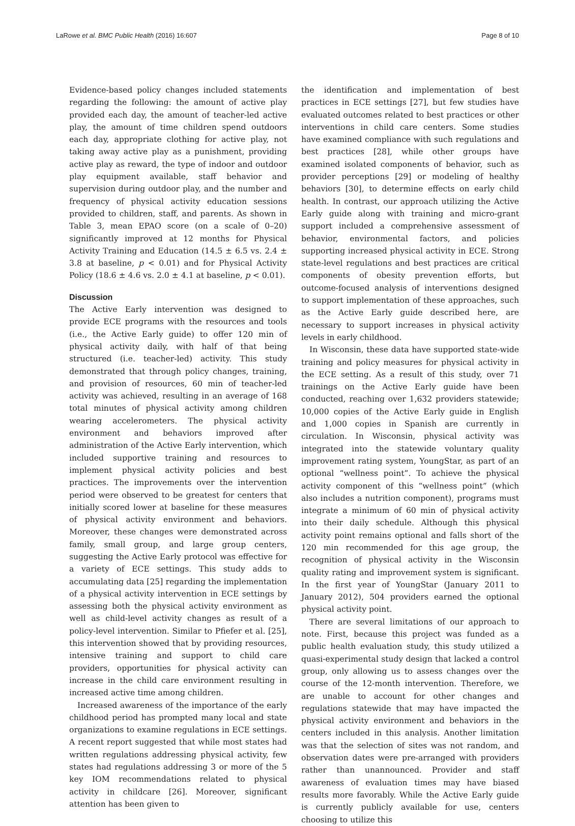LaRowe et al. BMC Public Health (2016) 16:607 Page 8 of 10
Evidence-based policy changes included statements regarding the following: the amount of active play provided each day, the amount of teacher-led active play, the amount of time children spend outdoors each day, appropriate clothing for active play, not taking away active play as a punishment, providing active play as reward, the type of indoor and outdoor play equipment available, staff behavior and supervision during outdoor play, and the number and frequency of physical activity education sessions provided to children, staff, and parents. As shown in Table 3, mean EPAO score (on a scale of 0–20) significantly improved at 12 months for Physical Activity Training and Education (14.5 ± 6.5 vs. 2.4 ± 3.8 at baseline, p < 0.01) and for Physical Activity Policy (18.6 ± 4.6 vs. 2.0 ± 4.1 at baseline, p < 0.01).
Discussion
The Active Early intervention was designed to provide ECE programs with the resources and tools (i.e., the Active Early guide) to offer 120 min of physical activity daily, with half of that being structured (i.e. teacher-led) activity. This study demonstrated that through policy changes, training, and provision of resources, 60 min of teacher-led activity was achieved, resulting in an average of 168 total minutes of physical activity among children wearing accelerometers. The physical activity environment and behaviors improved after administration of the Active Early intervention, which included supportive training and resources to implement physical activity policies and best practices. The improvements over the intervention period were observed to be greatest for centers that initially scored lower at baseline for these measures of physical activity environment and behaviors. Moreover, these changes were demonstrated across family, small group, and large group centers, suggesting the Active Early protocol was effective for a variety of ECE settings. This study adds to accumulating data [25] regarding the implementation of a physical activity intervention in ECE settings by assessing both the physical activity environment as well as child-level activity changes as result of a policy-level intervention. Similar to Pfiefer et al. [25], this intervention showed that by providing resources, intensive training and support to child care providers, opportunities for physical activity can increase in the child care environment resulting in increased active time among children.
Increased awareness of the importance of the early childhood period has prompted many local and state organizations to examine regulations in ECE settings. A recent report suggested that while most states had written regulations addressing physical activity, few states had regulations addressing 3 or more of the 5 key IOM recommendations related to physical activity in childcare [26]. Moreover, significant attention has been given to
the identification and implementation of best practices in ECE settings [27], but few studies have evaluated outcomes related to best practices or other interventions in child care centers. Some studies have examined compliance with such regulations and best practices [28], while other groups have examined isolated components of behavior, such as provider perceptions [29] or modeling of healthy behaviors [30], to determine effects on early child health. In contrast, our approach utilizing the Active Early guide along with training and micro-grant support included a comprehensive assessment of behavior, environmental factors, and policies supporting increased physical activity in ECE. Strong state-level regulations and best practices are critical components of obesity prevention efforts, but outcome-focused analysis of interventions designed to support implementation of these approaches, such as the Active Early guide described here, are necessary to support increases in physical activity levels in early childhood.
In Wisconsin, these data have supported state-wide training and policy measures for physical activity in the ECE setting. As a result of this study, over 71 trainings on the Active Early guide have been conducted, reaching over 1,632 providers statewide; 10,000 copies of the Active Early guide in English and 1,000 copies in Spanish are currently in circulation. In Wisconsin, physical activity was integrated into the statewide voluntary quality improvement rating system, YoungStar, as part of an optional “wellness point”. To achieve the physical activity component of this “wellness point” (which also includes a nutrition component), programs must integrate a minimum of 60 min of physical activity into their daily schedule. Although this physical activity point remains optional and falls short of the 120 min recommended for this age group, the recognition of physical activity in the Wisconsin quality rating and improvement system is significant. In the first year of YoungStar (January 2011 to January 2012), 504 providers earned the optional physical activity point.
There are several limitations of our approach to note. First, because this project was funded as a public health evaluation study, this study utilized a quasi-experimental study design that lacked a control group, only allowing us to assess changes over the course of the 12-month intervention. Therefore, we are unable to account for other changes and regulations statewide that may have impacted the physical activity environment and behaviors in the centers included in this analysis. Another limitation was that the selection of sites was not random, and observation dates were pre-arranged with providers rather than unannounced. Provider and staff awareness of evaluation times may have biased results more favorably. While the Active Early guide is currently publicly available for use, centers choosing to utilize this